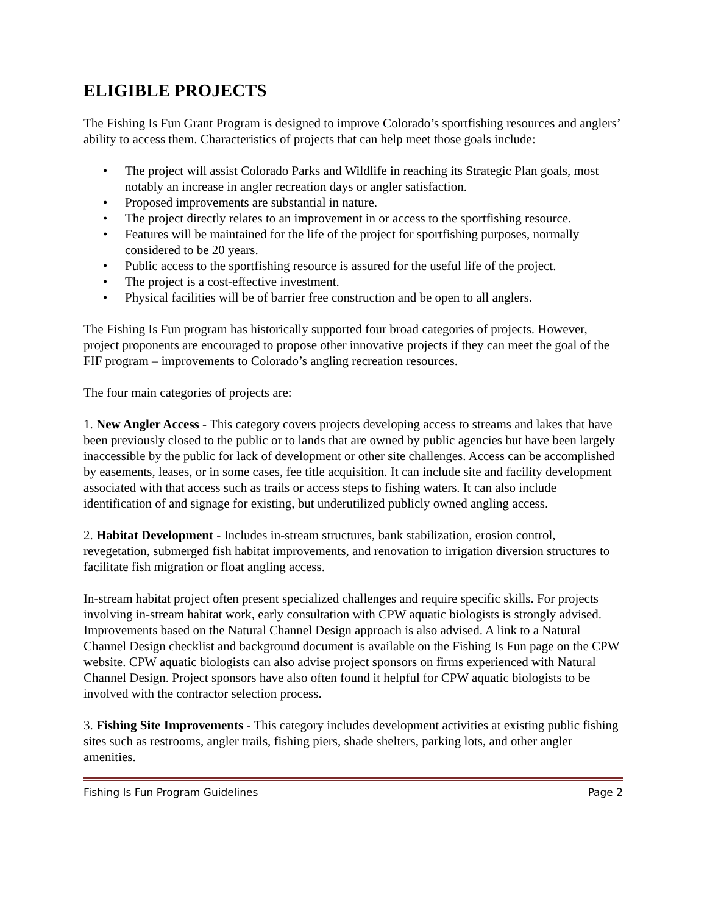ELIGIBLE PROJECTS
The Fishing Is Fun Grant Program is designed to improve Colorado’s sportfishing resources and anglers’ ability to access them. Characteristics of projects that can help meet those goals include:
• The project will assist Colorado Parks and Wildlife in reaching its Strategic Plan goals, most notably an increase in angler recreation days or angler satisfaction.
• Proposed improvements are substantial in nature.
• The project directly relates to an improvement in or access to the sportfishing resource.
• Features will be maintained for the life of the project for sportfishing purposes, normally considered to be 20 years.
• Public access to the sportfishing resource is assured for the useful life of the project.
• The project is a cost-effective investment.
• Physical facilities will be of barrier free construction and be open to all anglers.
The Fishing Is Fun program has historically supported four broad categories of projects. However, project proponents are encouraged to propose other innovative projects if they can meet the goal of the FIF program – improvements to Colorado’s angling recreation resources.
The four main categories of projects are:
1. New Angler Access - This category covers projects developing access to streams and lakes that have been previously closed to the public or to lands that are owned by public agencies but have been largely inaccessible by the public for lack of development or other site challenges. Access can be accomplished by easements, leases, or in some cases, fee title acquisition. It can include site and facility development associated with that access such as trails or access steps to fishing waters. It can also include identification of and signage for existing, but underutilized publicly owned angling access.
2. Habitat Development - Includes in-stream structures, bank stabilization, erosion control, revegetation, submerged fish habitat improvements, and renovation to irrigation diversion structures to facilitate fish migration or float angling access.
In-stream habitat project often present specialized challenges and require specific skills. For projects involving in-stream habitat work, early consultation with CPW aquatic biologists is strongly advised. Improvements based on the Natural Channel Design approach is also advised. A link to a Natural Channel Design checklist and background document is available on the Fishing Is Fun page on the CPW website. CPW aquatic biologists can also advise project sponsors on firms experienced with Natural Channel Design. Project sponsors have also often found it helpful for CPW aquatic biologists to be involved with the contractor selection process.
3. Fishing Site Improvements - This category includes development activities at existing public fishing sites such as restrooms, angler trails, fishing piers, shade shelters, parking lots, and other angler amenities.
Fishing Is Fun Program Guidelines Page 2